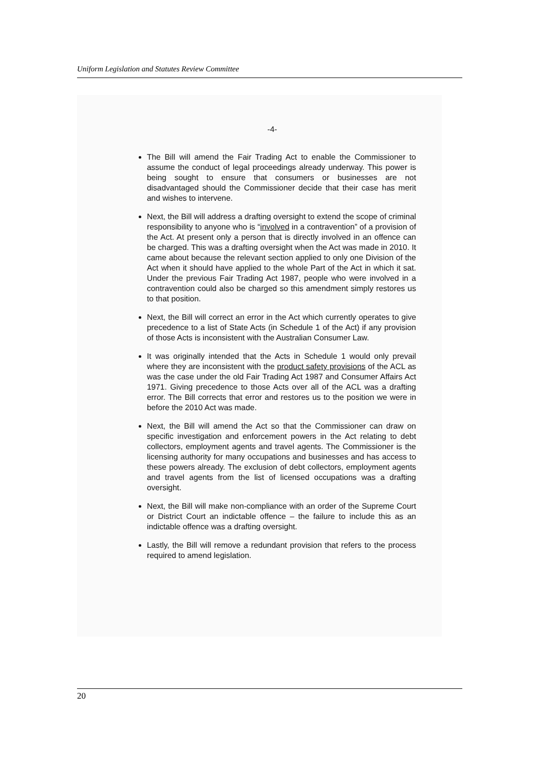Uniform Legislation and Statutes Review Committee
-4-
The Bill will amend the Fair Trading Act to enable the Commissioner to assume the conduct of legal proceedings already underway. This power is being sought to ensure that consumers or businesses are not disadvantaged should the Commissioner decide that their case has merit and wishes to intervene.
Next, the Bill will address a drafting oversight to extend the scope of criminal responsibility to anyone who is “involved in a contravention” of a provision of the Act. At present only a person that is directly involved in an offence can be charged. This was a drafting oversight when the Act was made in 2010. It came about because the relevant section applied to only one Division of the Act when it should have applied to the whole Part of the Act in which it sat. Under the previous Fair Trading Act 1987, people who were involved in a contravention could also be charged so this amendment simply restores us to that position.
Next, the Bill will correct an error in the Act which currently operates to give precedence to a list of State Acts (in Schedule 1 of the Act) if any provision of those Acts is inconsistent with the Australian Consumer Law.
It was originally intended that the Acts in Schedule 1 would only prevail where they are inconsistent with the product safety provisions of the ACL as was the case under the old Fair Trading Act 1987 and Consumer Affairs Act 1971. Giving precedence to those Acts over all of the ACL was a drafting error. The Bill corrects that error and restores us to the position we were in before the 2010 Act was made.
Next, the Bill will amend the Act so that the Commissioner can draw on specific investigation and enforcement powers in the Act relating to debt collectors, employment agents and travel agents. The Commissioner is the licensing authority for many occupations and businesses and has access to these powers already. The exclusion of debt collectors, employment agents and travel agents from the list of licensed occupations was a drafting oversight.
Next, the Bill will make non-compliance with an order of the Supreme Court or District Court an indictable offence – the failure to include this as an indictable offence was a drafting oversight.
Lastly, the Bill will remove a redundant provision that refers to the process required to amend legislation.
20